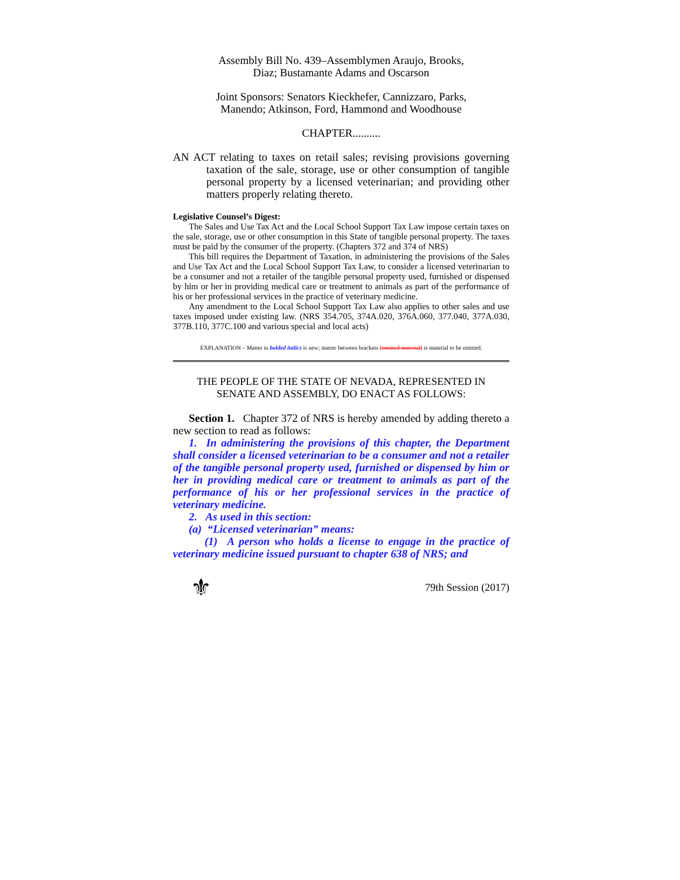Assembly Bill No. 439–Assemblymen Araujo, Brooks,
Diaz; Bustamante Adams and Oscarson
Joint Sponsors: Senators Kieckhefer, Cannizzaro, Parks,
Manendo; Atkinson, Ford, Hammond and Woodhouse
CHAPTER..........
AN ACT relating to taxes on retail sales; revising provisions governing taxation of the sale, storage, use or other consumption of tangible personal property by a licensed veterinarian; and providing other matters properly relating thereto.
Legislative Counsel’s Digest:
The Sales and Use Tax Act and the Local School Support Tax Law impose certain taxes on the sale, storage, use or other consumption in this State of tangible personal property. The taxes must be paid by the consumer of the property. (Chapters 372 and 374 of NRS)
This bill requires the Department of Taxation, in administering the provisions of the Sales and Use Tax Act and the Local School Support Tax Law, to consider a licensed veterinarian to be a consumer and not a retailer of the tangible personal property used, furnished or dispensed by him or her in providing medical care or treatment to animals as part of the performance of his or her professional services in the practice of veterinary medicine.
Any amendment to the Local School Support Tax Law also applies to other sales and use taxes imposed under existing law. (NRS 354.705, 374A.020, 376A.060, 377.040, 377A.030, 377B.110, 377C.100 and various special and local acts)
EXPLANATION – Matter in bolded italics is new; matter between brackets [omitted material] is material to be omitted.
THE PEOPLE OF THE STATE OF NEVADA, REPRESENTED IN
SENATE AND ASSEMBLY, DO ENACT AS FOLLOWS:
Section 1. Chapter 372 of NRS is hereby amended by adding thereto a new section to read as follows:
1. In administering the provisions of this chapter, the Department shall consider a licensed veterinarian to be a consumer and not a retailer of the tangible personal property used, furnished or dispensed by him or her in providing medical care or treatment to animals as part of the performance of his or her professional services in the practice of veterinary medicine.
2. As used in this section:
(a) “Licensed veterinarian” means:
(1) A person who holds a license to engage in the practice of veterinary medicine issued pursuant to chapter 638 of NRS; and
⚜ 79th Session (2017)